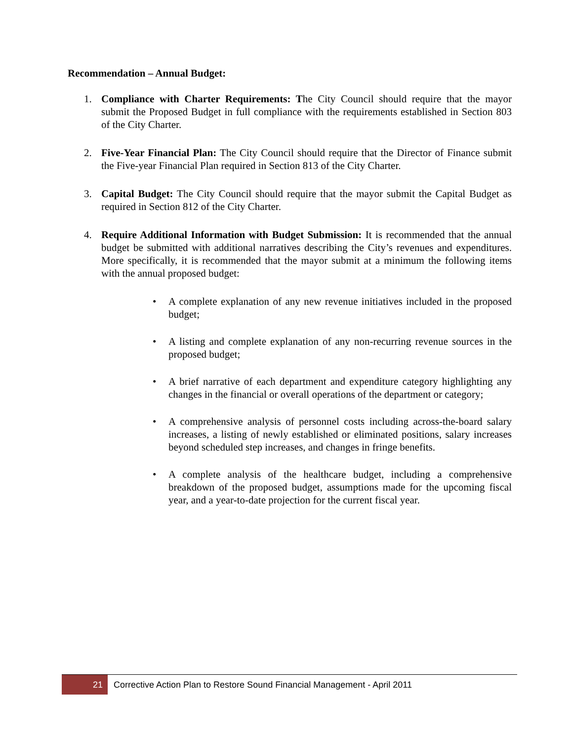Recommendation – Annual Budget:
1. Compliance with Charter Requirements: The City Council should require that the mayor submit the Proposed Budget in full compliance with the requirements established in Section 803 of the City Charter.
2. Five-Year Financial Plan: The City Council should require that the Director of Finance submit the Five-year Financial Plan required in Section 813 of the City Charter.
3. Capital Budget: The City Council should require that the mayor submit the Capital Budget as required in Section 812 of the City Charter.
4. Require Additional Information with Budget Submission: It is recommended that the annual budget be submitted with additional narratives describing the City’s revenues and expenditures. More specifically, it is recommended that the mayor submit at a minimum the following items with the annual proposed budget:
• A complete explanation of any new revenue initiatives included in the proposed budget;
• A listing and complete explanation of any non-recurring revenue sources in the proposed budget;
• A brief narrative of each department and expenditure category highlighting any changes in the financial or overall operations of the department or category;
• A comprehensive analysis of personnel costs including across-the-board salary increases, a listing of newly established or eliminated positions, salary increases beyond scheduled step increases, and changes in fringe benefits.
• A complete analysis of the healthcare budget, including a comprehensive breakdown of the proposed budget, assumptions made for the upcoming fiscal year, and a year-to-date projection for the current fiscal year.
21 Corrective Action Plan to Restore Sound Financial Management - April 2011